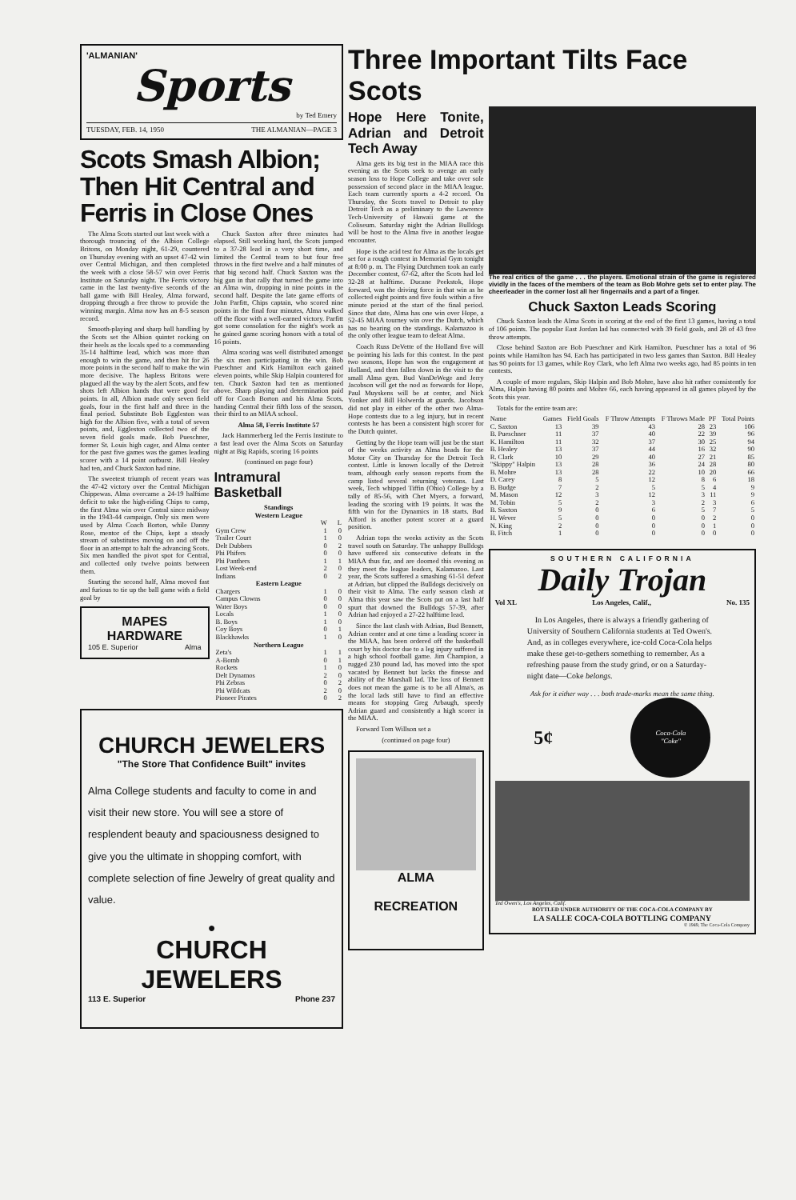'ALMANIAN'
Sports
by Ted Emery
TUESDAY, FEB. 14, 1950 THE ALMANIAN—PAGE 3
Scots Smash Albion; Then Hit Central and Ferris in Close Ones
The Alma Scots started out last week with a thorough trouncing of the Albion College Britons, on Monday night, 61-29, countered on Thursday evening with an upset 47-42 win over Central Michigan, and then completed the week with a close 58-57 win over Ferris Institute on Saturday night. The Ferris victory came in the last twenty-five seconds of the ball game with Bill Healey, Alma forward, dropping through a free throw to provide the winning margin. Alma now has an 8-5 season record.
Smooth-playing and sharp ball handling by the Scots set the Albion quintet rocking on their heels as the locals sped to a commanding 35-14 halftime lead, which was more than enough to win the game, and then hit for 26 more points in the second half to make the win more decisive. The hapless Britons were plagued all the way by the alert Scots, and few shots left Albion hands that were good for points. In all, Albion made only seven field goals, four in the first half and three in the final period. Substitute Bob Eggleston was high for the Albion five, with a total of seven points, and, Eggleston collected two of the seven field goals made. Bob Pueschner, former St. Louis high cager, and Alma center for the past five games was the games leading scorer with a 14 point outburst. Bill Healey had ten, and Chuck Saxton had nine.
The sweetest triumph of recent years was the 47-42 victory over the Central Michigan Chippewas. Alma overcame a 24-19 halftime deficit to take the high-riding Chips to camp, the first Alma win over Central since midway in the 1943-44 campaign. Only six men were used by Alma Coach Borton, while Danny Rose, mentor of the Chips, kept a steady stream of substitutes moving on and off the floor in an attempt to halt the advancing Scots. Six men handled the pivot spot for Central, and collected only twelve points between them.
Starting the second half, Alma moved fast and furious to tie up the ball game with a field goal by
MAPES
HARDWARE
105 E. Superior Alma
Chuck Saxton after three minutes had elapsed. Still working hard, the Scots jumped to a 37-28 lead in a very short time, and limited the Central team to but four free throws in the first twelve and a half minutes of that big second half. Chuck Saxton was the big gun in that rally that turned the game into an Alma win, dropping in nine points in the second half. Despite the late game efforts of John Parfitt, Chips captain, who scored nine points in the final four minutes, Alma walked off the floor with a well-earned victory. Parfitt got some consolation for the night's work as he gained game scoring honors with a total of 16 points.
Alma scoring was well distributed amongst the six men participating in the win. Bob Pueschner and Kirk Hamilton each gained eleven points, while Skip Halpin countered for ten. Chuck Saxton had ten as mentioned above. Sharp playing and determination paid off for Coach Borton and his Alma Scots, handing Central their fifth loss of the season, their third to an MIAA school.
Alma 58, Ferris Institute 57
Jack Hammerberg led the Ferris Institute to a fast lead over the Alma Scots on Saturday night at Big Rapids, scoring 16 points
(continued on page four)
Intramural Basketball
Standings
Western League
| | W | L |
| --- | --- | --- |
| Gym Crew | 1 | 0 |
| Trailer Court | 1 | 0 |
| Delt Dubbers | 0 | 2 |
| Phi Phifers | 0 | 0 |
| Phi Panthers | 1 | 1 |
| Lost Week-end | 2 | 0 |
| Indians | 0 | 2 |
| Eastern League | | |
| Chargers | 1 | 0 |
| Campus Clowns | 0 | 0 |
| Water Boys | 0 | 0 |
| Locals | 1 | 0 |
| B. Boys | 1 | 0 |
| Coy Boys | 0 | 1 |
| Blackhawks | 1 | 0 |
| Northern League | | |
| Zeta's | 1 | 1 |
| A-Bomb | 0 | 1 |
| Rockets | 1 | 0 |
| Delt Dynamos | 2 | 0 |
| Phi Zebras | 0 | 2 |
| Phi Wildcats | 2 | 0 |
| Pioneer Pirates | 0 | 2 |
CHURCH JEWELERS
"The Store That Confidence Built" invites
Alma College students and faculty to come in and visit their new store. You will see a store of resplendent beauty and spaciousness designed to give you the ultimate in shopping comfort, with complete selection of fine Jewelry of great quality and value.
●
CHURCH JEWELERS
113 E. Superior Phone 237
Three Important Tilts Face Scots
Hope Here Tonite, Adrian and Detroit Tech Away
Alma gets its big test in the MIAA race this evening as the Scots seek to avenge an early season loss to Hope College and take over sole possession of second place in the MIAA league. Each team currently sports a 4-2 record. On Thursday, the Scots travel to Detroit to play Detroit Tech as a preliminary to the Lawrence Tech-University of Hawaii game at the Coliseum. Saturday night the Adrian Bulldogs will be host to the Alma five in another league encounter.
Hope is the acid test for Alma as the locals get set for a rough contest in Memorial Gym tonight at 8:00 p. m. The Flying Dutchmen took an early December contest, 67-62, after the Scots had led 32-28 at halftime. Ducane Peekstok, Hope forward, was the driving force in that win as he collected eight points and five fouls within a five minute period at the start of the final period. Since that date, Alma has one win over Hope, a 52-45 MIAA tourney win over the Dutch, which has no bearing on the standings. Kalamazoo is the only other league team to defeat Alma.
Coach Russ DeVette of the Holland five will be pointing his lads for this contest. In the past two seasons, Hope has won the engagement at Holland, and then fallen down in the visit to the small Alma gym. Bud VanDeWege and Jerry Jacobson will get the nod as forwards for Hope, Paul Muyskens will be at center, and Nick Yonker and Bill Holwerda at guards. Jacobson did not play in either of the other two Alma-Hope contests due to a leg injury, but in recent contests he has been a consistent high scorer for the Dutch quintet.
Getting by the Hope team will just be the start of the weeks activity as Alma heads for the Motor City on Thursday for the Detroit Tech contest. Little is known locally of the Detroit team, although early season reports from the camp listed several returning veterans. Last week, Tech whipped Tiffin (Ohio) College by a tally of 85-56, with Chet Myers, a forward, leading the scoring with 19 points. It was the fifth win for the Dynamics in 18 starts. Bud Alford is another potent scorer at a guard position.
Adrian tops the weeks activity as the Scots travel south on Saturday. The unhappy Bulldogs have suffered six consecutive defeats in the MIAA thus far, and are doomed this evening as they meet the league leaders, Kalamazoo. Last year, the Scots suffered a smashing 61-51 defeat at Adrian, but clipped the Bulldogs decisively on their visit to Alma. The early season clash at Alma this year saw the Scots put on a last half spurt that downed the Bulldogs 57-39, after Adrian had enjoyed a 27-22 halftime lead.
Since the last clash with Adrian, Bud Bennett, Adrian center and at one time a leading scorer in the MIAA, has been ordered off the basketball court by his doctor due to a leg injury suffered in a high school football game. Jim Champion, a rugged 230 pound lad, has moved into the spot vacated by Bennett but lacks the finesse and ability of the Marshall lad. The loss of Bennett does not mean the game is to be all Alma's, as the local lads still have to find an effective means for stopping Greg Arbaugh, speedy Adrian guard and consistently a high scorer in the MIAA.
Forward Tom Willson set a
(continued on page four)
ALMA
RECREATION
The real critics of the game . . . the players. Emotional strain of the game is registered vividly in the faces of the members of the team as Bob Mohre gets set to enter play. The cheerleader in the corner lost all her fingernails and a part of a finger.
Chuck Saxton Leads Scoring
Chuck Saxton leads the Alma Scots in scoring at the end of the first 13 games, having a total of 106 points. The popular East Jordan lad has connected with 39 field goals, and 28 of 43 free throw attempts.
Close behind Saxton are Bob Pueschner and Kirk Hamilton. Pueschner has a total of 96 points while Hamilton has 94. Each has participated in two less games than Saxton. Bill Healey has 90 points for 13 games, while Roy Clark, who left Alma two weeks ago, had 85 points in ten contests.
A couple of more regulars, Skip Halpin and Bob Mohre, have also hit rather consistently for Alma, Halpin having 80 points and Mohre 66, each having appeared in all games played by the Scots this year.
Totals for the entire team are:
| Name | Games | Field Goals | F Throw Attempts | F Throws Made | PF | Total Points |
| --- | --- | --- | --- | --- | --- | --- |
| C. Saxton | 13 | 39 | 43 | 28 | 23 | 106 |
| B. Pueschner | 11 | 37 | 40 | 22 | 39 | 96 |
| K. Hamilton | 11 | 32 | 37 | 30 | 25 | 94 |
| B. Healey | 13 | 37 | 44 | 16 | 32 | 90 |
| R. Clark | 10 | 29 | 40 | 27 | 21 | 85 |
| "Skippy" Halpin | 13 | 28 | 36 | 24 | 28 | 80 |
| B. Mohre | 13 | 28 | 22 | 10 | 20 | 66 |
| D. Carey | 8 | 5 | 12 | 8 | 6 | 18 |
| B. Budge | 7 | 2 | 5 | 5 | 4 | 9 |
| M. Mason | 12 | 3 | 12 | 3 | 11 | 9 |
| M. Tobin | 5 | 2 | 3 | 2 | 3 | 6 |
| B. Saxton | 9 | 0 | 6 | 5 | 7 | 5 |
| H. Wever | 5 | 0 | 0 | 0 | 2 | 0 |
| N. King | 2 | 0 | 0 | 0 | 1 | 0 |
| B. Fitch | 1 | 0 | 0 | 0 | 0 | 0 |
SOUTHERN CALIFORNIA
Daily Trojan
Vol XL Los Angeles, Calif., No. 135
In Los Angeles, there is always a friendly gathering of University of Southern California students at Ted Owen's. And, as in colleges everywhere, ice-cold Coca-Cola helps make these get-to-gethers something to remember. As a refreshing pause from the study grind, or on a Saturday-night date—Coke belongs.
Ask for it either way . . . both trade-marks mean the same thing.
5¢
Coca-Cola
"Coke"
Ted Owen's, Los Angeles, Calif.
BOTTLED UNDER AUTHORITY OF THE COCA-COLA COMPANY BY
LA SALLE COCA-COLA BOTTLING COMPANY
© 1949, The Coca-Cola Company